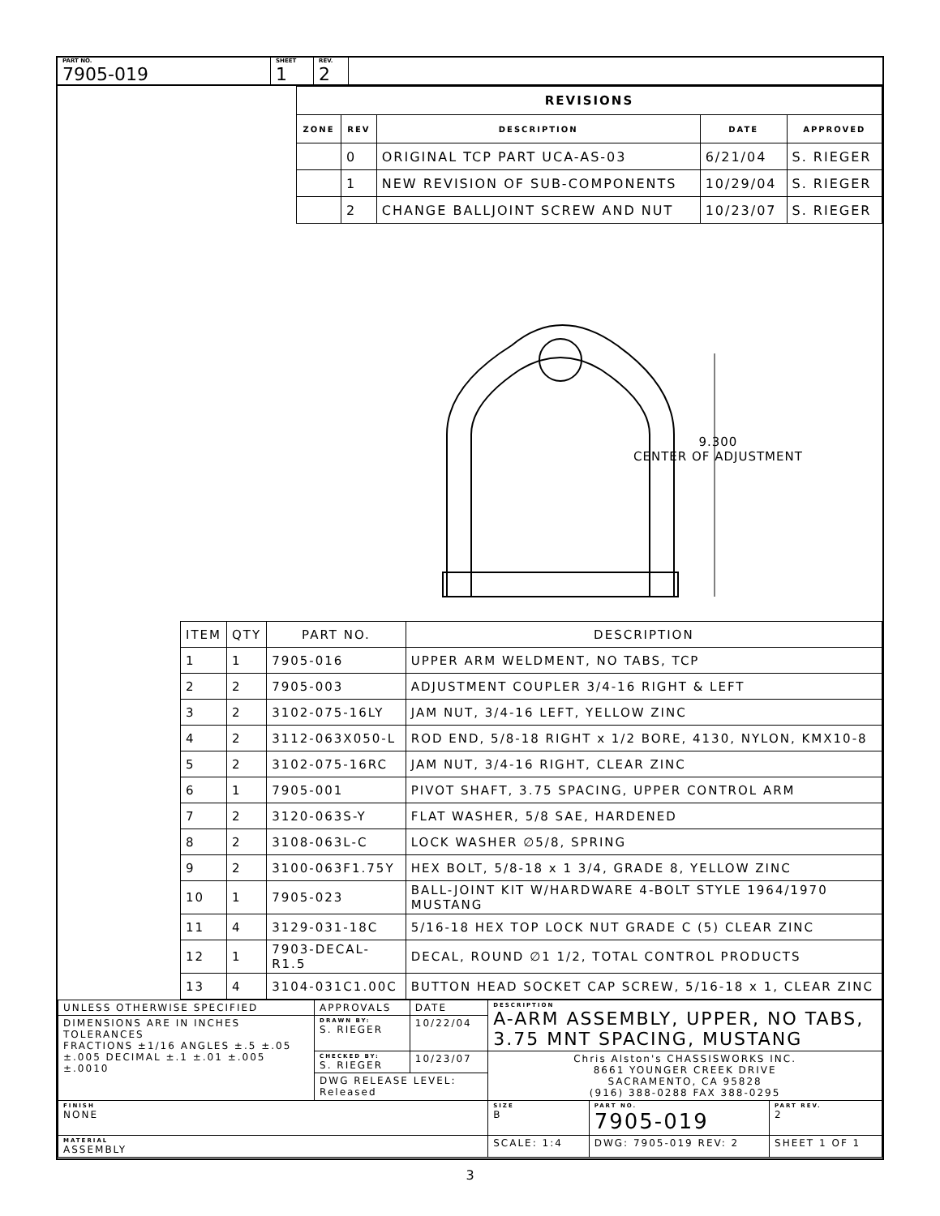PART NO.
7905-019
SHEET
1
REV.
2
| REVISIONS | | | | |
| --- | --- | --- | --- | --- |
| ZONE | REV | DESCRIPTION | DATE | APPROVED |
| | 0 | ORIGINAL TCP PART UCA-AS-03 | 6/21/04 | S. RIEGER |
| | 1 | NEW REVISION OF SUB-COMPONENTS | 10/29/04 | S. RIEGER |
| | 2 | CHANGE BALLJOINT SCREW AND NUT | 10/23/07 | S. RIEGER |
9.300
CENTER OF ADJUSTMENT
| ITEM | QTY | PART NO. | DESCRIPTION |
| --- | --- | --- | --- |
| 1 | 1 | 7905-016 | UPPER ARM WELDMENT, NO TABS, TCP |
| 2 | 2 | 7905-003 | ADJUSTMENT COUPLER 3/4-16 RIGHT & LEFT |
| 3 | 2 | 3102-075-16LY | JAM NUT, 3/4-16 LEFT, YELLOW ZINC |
| 4 | 2 | 3112-063X050-L | ROD END, 5/8-18 RIGHT x 1/2 BORE, 4130, NYLON, KMX10-8 |
| 5 | 2 | 3102-075-16RC | JAM NUT, 3/4-16 RIGHT, CLEAR ZINC |
| 6 | 1 | 7905-001 | PIVOT SHAFT, 3.75 SPACING, UPPER CONTROL ARM |
| 7 | 2 | 3120-063S-Y | FLAT WASHER, 5/8 SAE, HARDENED |
| 8 | 2 | 3108-063L-C | LOCK WASHER ∅5/8, SPRING |
| 9 | 2 | 3100-063F1.75Y | HEX BOLT, 5/8-18 x 1 3/4, GRADE 8, YELLOW ZINC |
| 10 | 1 | 7905-023 | BALL-JOINT KIT W/HARDWARE 4-BOLT STYLE 1964/1970 MUSTANG |
| 11 | 4 | 3129-031-18C | 5/16-18 HEX TOP LOCK NUT GRADE C (5) CLEAR ZINC |
| 12 | 1 | 7903-DECAL-R1.5 | DECAL, ROUND ∅1 1/2, TOTAL CONTROL PRODUCTS |
| 13 | 4 | 3104-031C1.00C | BUTTON HEAD SOCKET CAP SCREW, 5/16-18 x 1, CLEAR ZINC |
| UNLESS OTHERWISE SPECIFIED | APPROVALS | DATE | DESCRIPTION A-ARM ASSEMBLY, UPPER, NO TABS, 3.75 MNT SPACING, MUSTANG | | |
| DIMENSIONS ARE IN INCHES TOLERANCES FRACTIONS ±1/16 ANGLES ±.5 ±.05 ±.005 DECIMAL ±.1 ±.01 ±.005 ±.0010 | DRAWN BY: S. RIEGER | 10/22/04 | | | |
| | CHECKED BY: S. RIEGER | 10/23/07 | Chris Alston's CHASSISWORKS INC. 8661 YOUNGER CREEK DRIVE SACRAMENTO, CA 95828 (916) 388-0288 FAX 388-0295 | | |
| | DWG RELEASE LEVEL: Released | | | | |
| FINISH NONE | | | SIZE B | PART NO. 7905-019 | PART REV. 2 |
| MATERIAL ASSEMBLY | | | SCALE: 1:4 | DWG: 7905-019 REV: 2 | SHEET 1 OF 1 |
3